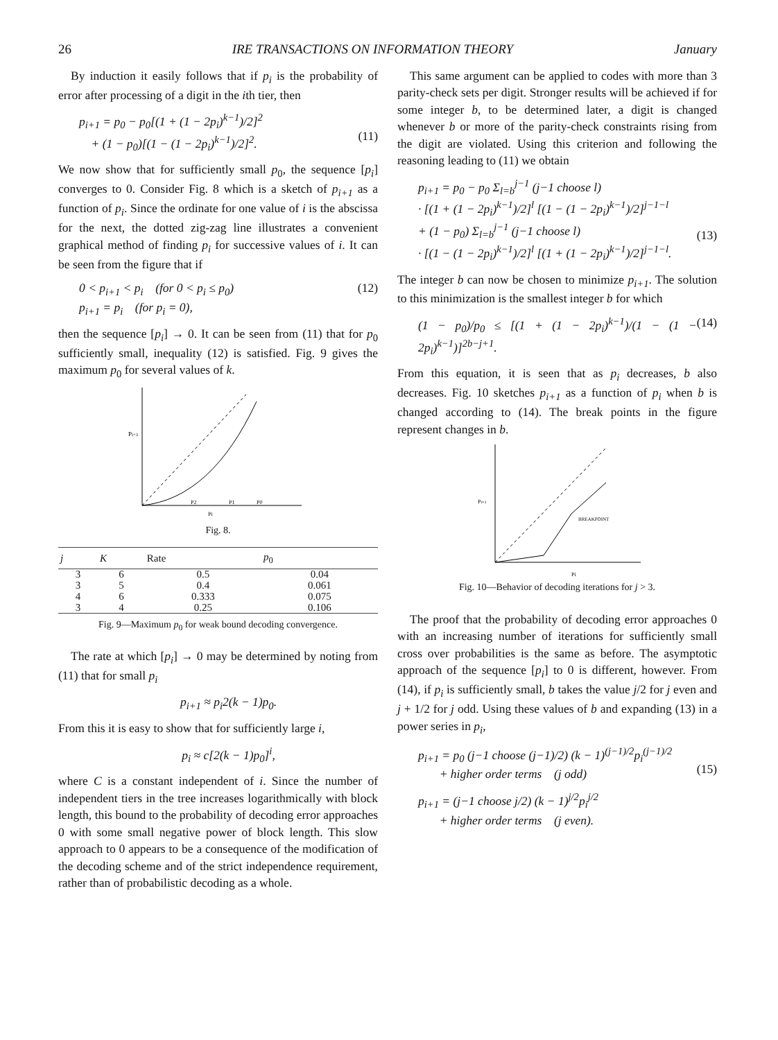26 IRE TRANSACTIONS ON INFORMATION THEORY January
By induction it easily follows that if p<sub>i</sub> is the probability of error after processing of a digit in the ith tier, then
p<sub>i+1</sub> = p<sub>0</sub> − p<sub>0</sub>[(1 + (1 − 2p<sub>i</sub>)<sup>k−1</sup>)/2]<sup>2</sup>
+ (1 − p<sub>0</sub>)[(1 − (1 − 2p<sub>i</sub>)<sup>k−1</sup>)/2]<sup>2</sup>.
(11)
We now show that for sufficiently small p<sub>0</sub>, the sequence [p<sub>i</sub>] converges to 0. Consider Fig. 8 which is a sketch of p<sub>i+1</sub> as a function of p<sub>i</sub>. Since the ordinate for one value of i is the abscissa for the next, the dotted zig-zag line illustrates a convenient graphical method of finding p<sub>i</sub> for successive values of i. It can be seen from the figure that if
0 < p<sub>i+1</sub> < p<sub>i</sub> (for 0 < p<sub>i</sub> ≤ p<sub>0</sub>)
p<sub>i+1</sub> = p<sub>i</sub> (for p<sub>i</sub> = 0), (12)
then the sequence [p<sub>i</sub>] → 0. It can be seen from (11) that for p<sub>0</sub> sufficiently small, inequality (12) is satisfied. Fig. 9 gives the maximum p<sub>0</sub> for several values of k.
Pi+1
P2
P1
P0
Pi
Fig. 8.
| j | K | Rate | p<sub>0</sub> |
| --- | --- | --- | --- |
| 3 | 6 | 0.5 | 0.04 |
| 3 | 5 | 0.4 | 0.061 |
| 4 | 6 | 0.333 | 0.075 |
| 3 | 4 | 0.25 | 0.106 |
Fig. 9—Maximum p<sub>0</sub> for weak bound decoding convergence.
The rate at which [p<sub>i</sub>] → 0 may be determined by noting from (11) that for small p<sub>i</sub>
p<sub>i+1</sub> ≈ p<sub>i</sub>2(k − 1)p<sub>0</sub>.
From this it is easy to show that for sufficiently large i,
p<sub>i</sub> ≈ c[2(k − 1)p<sub>0</sub>]<sup>i</sup>,
where C is a constant independent of i. Since the number of independent tiers in the tree increases logarithmically with block length, this bound to the probability of decoding error approaches 0 with some small negative power of block length. This slow approach to 0 appears to be a consequence of the modification of the decoding scheme and of the strict independence requirement, rather than of probabilistic decoding as a whole.
This same argument can be applied to codes with more than 3 parity-check sets per digit. Stronger results will be achieved if for some integer b, to be determined later, a digit is changed whenever b or more of the parity-check constraints rising from the digit are violated. Using this criterion and following the reasoning leading to (11) we obtain
p<sub>i+1</sub> = p<sub>0</sub> − p<sub>0</sub> Σ<sub>l=b</sub><sup>j−1</sup> (j−1 choose l)
· [(1 + (1 − 2p<sub>i</sub>)<sup>k−1</sup>)/2]<sup>l</sup> [(1 − (1 − 2p<sub>i</sub>)<sup>k−1</sup>)/2]<sup>j−1−l</sup>
+ (1 − p<sub>0</sub>) Σ<sub>l=b</sub><sup>j−1</sup> (j−1 choose l)
· [(1 − (1 − 2p<sub>i</sub>)<sup>k−1</sup>)/2]<sup>l</sup> [(1 + (1 − 2p<sub>i</sub>)<sup>k−1</sup>)/2]<sup>j−1−l</sup>.
(13)
The integer b can now be chosen to minimize p<sub>i+1</sub>. The solution to this minimization is the smallest integer b for which
(1 − p<sub>0</sub>)/p<sub>0</sub> ≤ [(1 + (1 − 2p<sub>i</sub>)<sup>k−1</sup>)/(1 − (1 − 2p<sub>i</sub>)<sup>k−1</sup>)]<sup>2b−j+1</sup>. (14)
From this equation, it is seen that as p<sub>i</sub> decreases, b also decreases. Fig. 10 sketches p<sub>i+1</sub> as a function of p<sub>i</sub> when b is changed according to (14). The break points in the figure represent changes in b.
Pi+1
BREAKPOINT
Pi
Fig. 10—Behavior of decoding iterations for j > 3.
The proof that the probability of decoding error approaches 0 with an increasing number of iterations for sufficiently small cross over probabilities is the same as before. The asymptotic approach of the sequence [p<sub>i</sub>] to 0 is different, however. From (14), if p<sub>i</sub> is sufficiently small, b takes the value j/2 for j even and j + 1/2 for j odd. Using these values of b and expanding (13) in a power series in p<sub>i</sub>,
p<sub>i+1</sub> = p<sub>0</sub> (j−1 choose (j−1)/2) (k − 1)<sup>(j−1)/2</sup>p<sub>i</sub><sup>(j−1)/2</sup>
+ higher order terms (j odd)
(15)
p<sub>i+1</sub> = (j−1 choose j/2) (k − 1)<sup>j/2</sup>p<sub>i</sub><sup>j/2</sup>
+ higher order terms (j even).